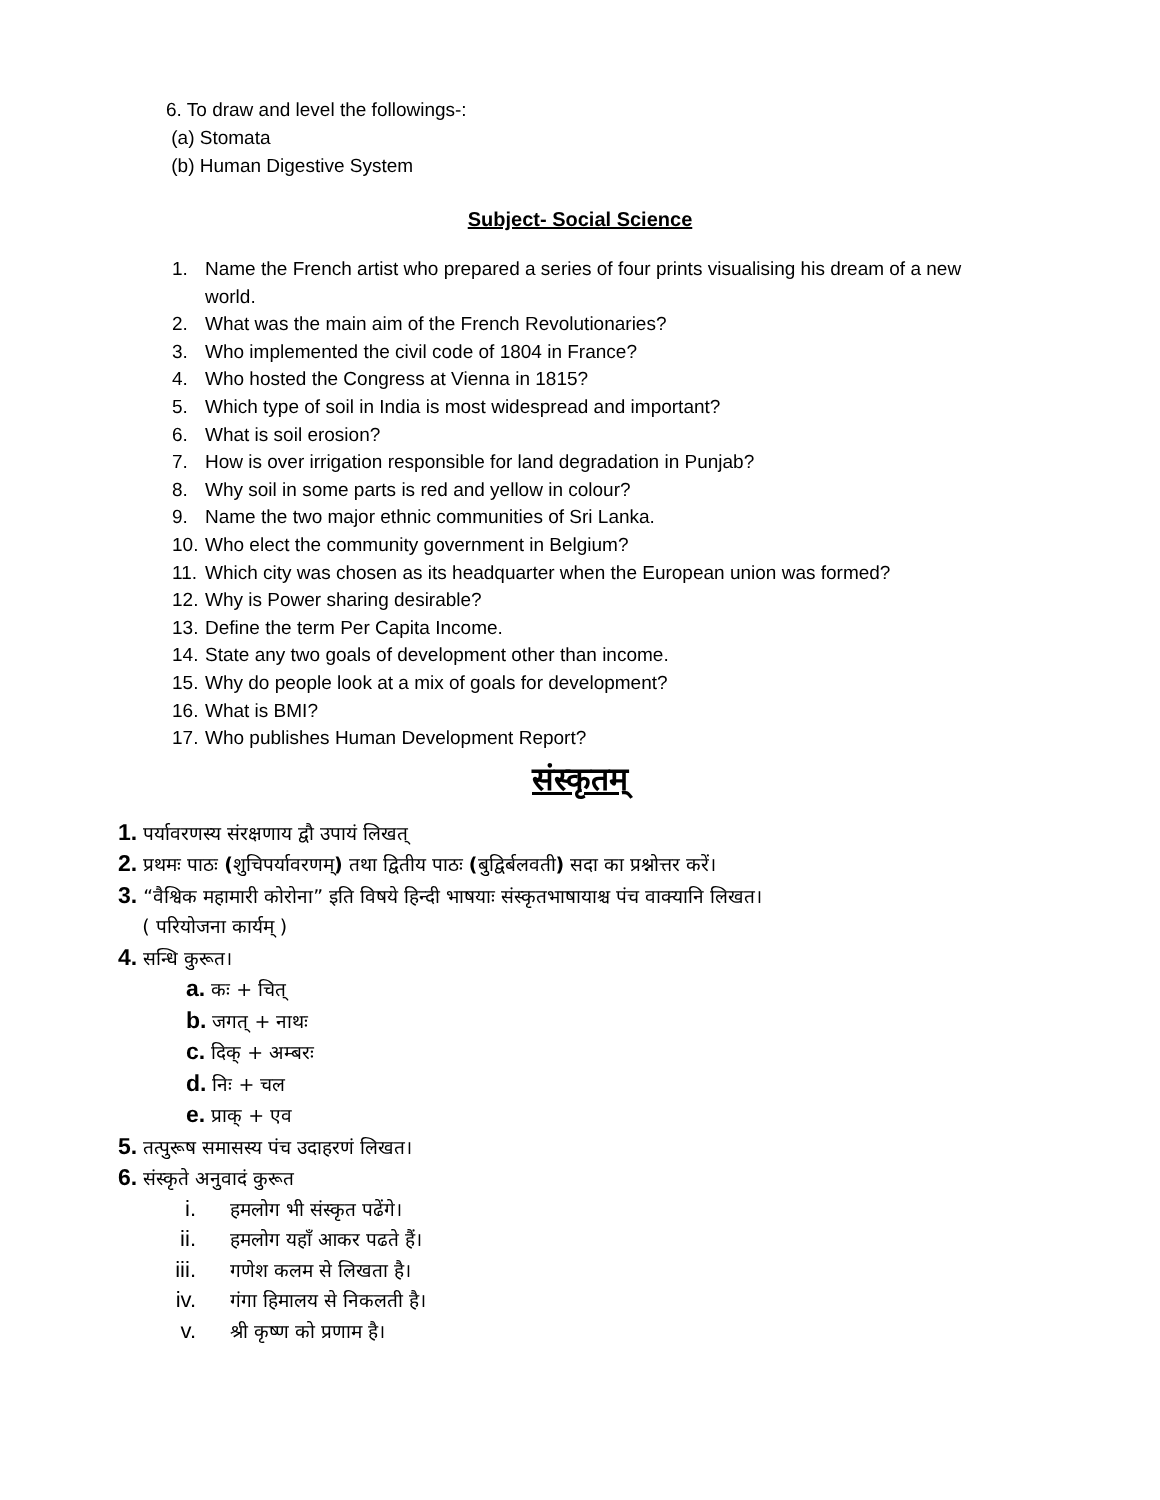6. To draw and level the followings-:
(a) Stomata
(b) Human Digestive System
Subject- Social Science
1. Name the French artist who prepared a series of four prints visualising his dream of a new world.
2. What was the main aim of the French Revolutionaries?
3. Who implemented the civil code of 1804 in France?
4. Who hosted the Congress at Vienna in 1815?
5. Which type of soil in India is most widespread and important?
6. What is soil erosion?
7. How is over irrigation responsible for land degradation in Punjab?
8. Why soil in some parts is red and yellow in colour?
9. Name the two major ethnic communities of Sri Lanka.
10. Who elect the community government in Belgium?
11. Which city was chosen as its headquarter when the European union was formed?
12. Why is Power sharing desirable?
13. Define the term Per Capita Income.
14. State any two goals of development other than income.
15. Why do people look at a mix of goals for development?
16. What is BMI?
17. Who publishes Human Development Report?
संस्कृतम्
1. पर्यावरणस्य संरक्षणाय द्वौ उपायं लिखत्
2. प्रथमः पाठः (शुचिपर्यावरणम्) तथा द्वितीय पाठः (बुद्विर्बलवती) सदा का प्रश्नोत्तर करें।
3. “वैश्विक महामारी कोरोना” इति विषये हिन्दी भाषयाः संस्कृतभाषायाश्च पंच वाक्यानि लिखत।
( परियोजना कार्यम् )
4. सन्धि कुरूत।
a. कः + चित्
b. जगत् + नाथः
c. दिक् + अम्बरः
d. निः + चल
e. प्राक् + एव
5. तत्पुरूष समासस्य पंच उदाहरणं लिखत।
6. संस्कृते अनुवादं कुरूत
i. हमलोग भी संस्कृत पढेंगे।
ii. हमलोग यहॉं आकर पढते हैं।
iii. गणेश कलम से लिखता है।
iv. गंगा हिमालय से निकलती है।
v. श्री कृष्ण को प्रणाम है।